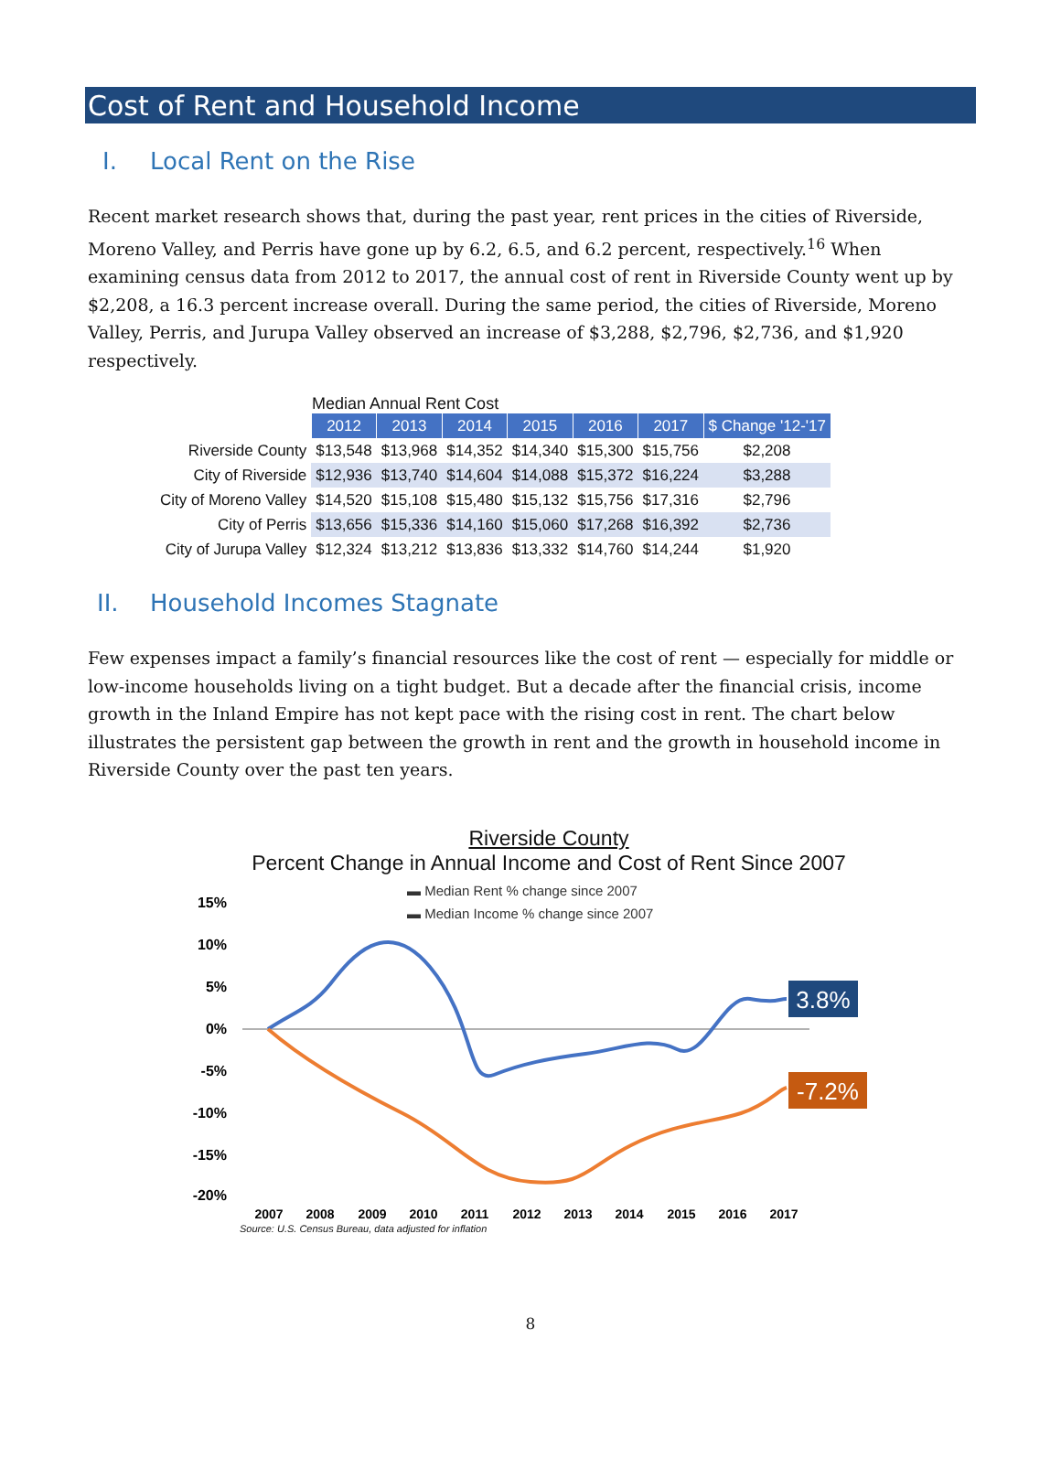Cost of Rent and Household Income
I. Local Rent on the Rise
Recent market research shows that, during the past year, rent prices in the cities of Riverside, Moreno Valley, and Perris have gone up by 6.2, 6.5, and 6.2 percent, respectively.<sup>16</sup> When examining census data from 2012 to 2017, the annual cost of rent in Riverside County went up by $2,208, a 16.3 percent increase overall. During the same period, the cities of Riverside, Moreno Valley, Perris, and Jurupa Valley observed an increase of $3,288, $2,796, $2,736, and $1,920 respectively.
Median Annual Rent Cost
| | 2012 | 2013 | 2014 | 2015 | 2016 | 2017 | $ Change '12-'17 |
| Riverside County | $13,548 | $13,968 | $14,352 | $14,340 | $15,300 | $15,756 | $2,208 |
| City of Riverside | $12,936 | $13,740 | $14,604 | $14,088 | $15,372 | $16,224 | $3,288 |
| City of Moreno Valley | $14,520 | $15,108 | $15,480 | $15,132 | $15,756 | $17,316 | $2,796 |
| City of Perris | $13,656 | $15,336 | $14,160 | $15,060 | $17,268 | $16,392 | $2,736 |
| City of Jurupa Valley | $12,324 | $13,212 | $13,836 | $13,332 | $14,760 | $14,244 | $1,920 |
II. Household Incomes Stagnate
Few expenses impact a family’s financial resources like the cost of rent — especially for middle or low-income households living on a tight budget. But a decade after the financial crisis, income growth in the Inland Empire has not kept pace with the rising cost in rent. The chart below illustrates the persistent gap between the growth in rent and the growth in household income in Riverside County over the past ten years.
Riverside County
Percent Change in Annual Income and Cost of Rent Since 2007
▬ Median Rent % change since 2007
▬ Median Income % change since 2007
15%
10%
5%
0%
-5%
-10%
-15%
-20%
3.8%
-7.2%
2007
2008
2009
2010
2011
2012
2013
2014
2015
2016
2017
Source: U.S. Census Bureau, data adjusted for inflation
8